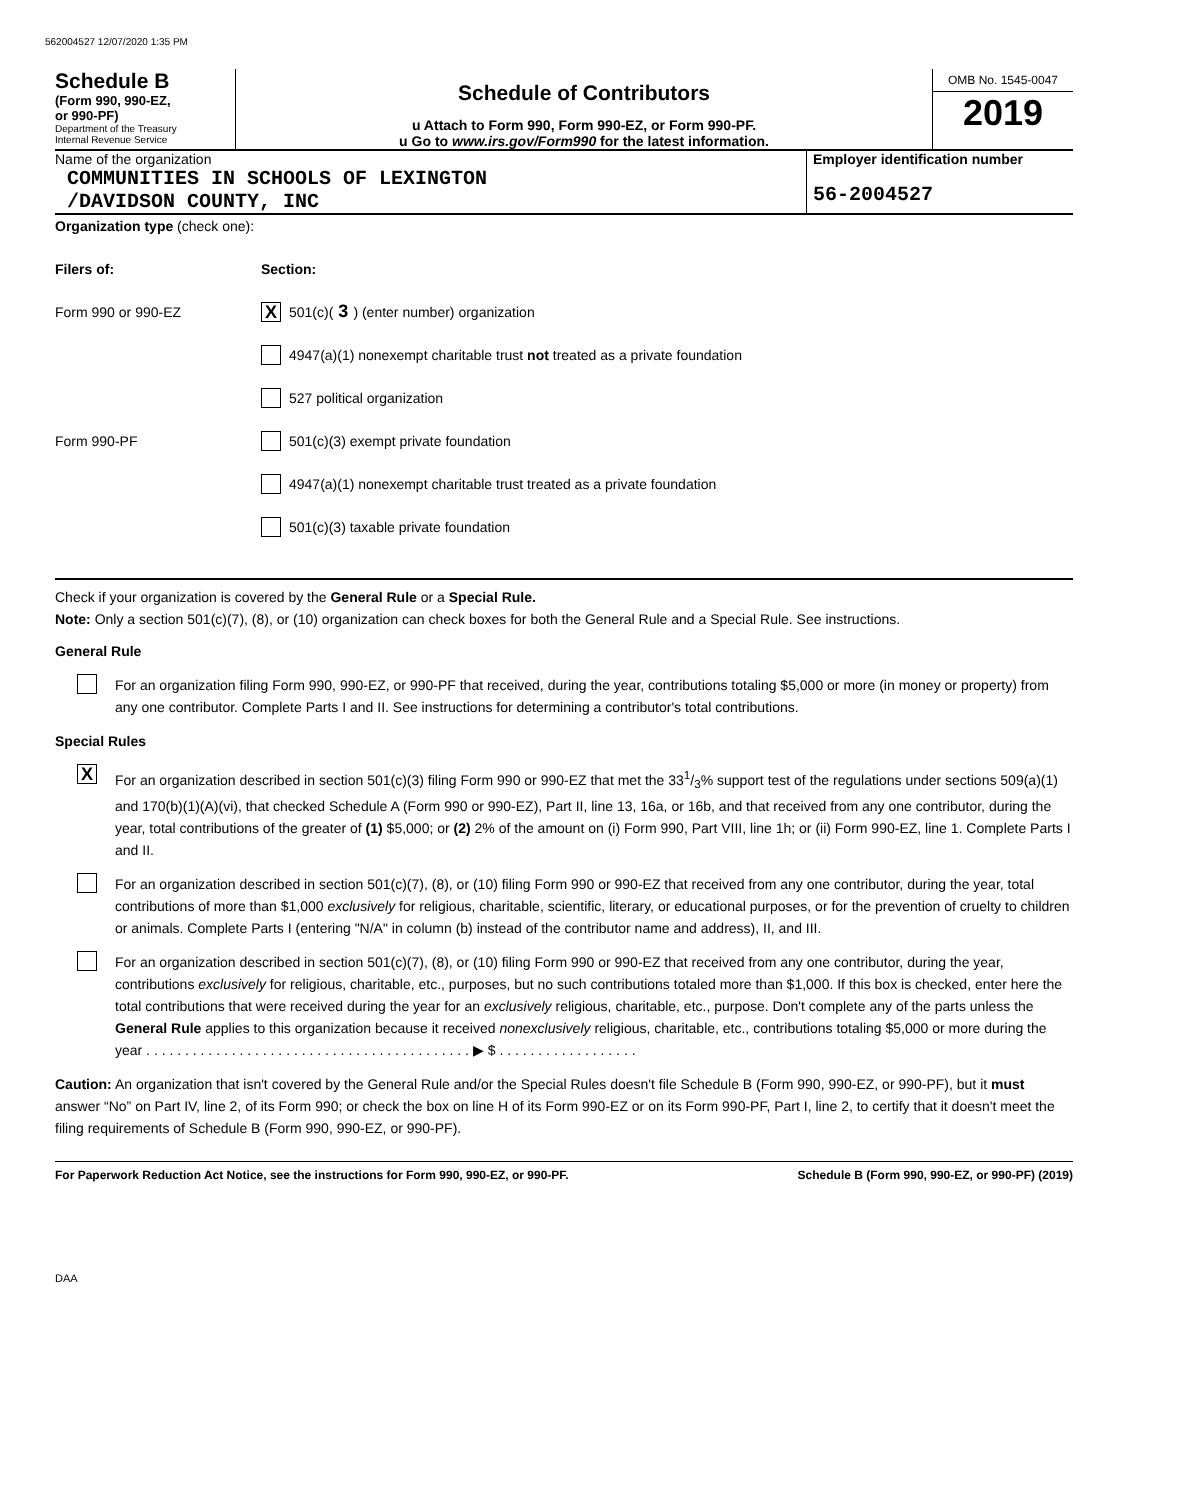562004527 12/07/2020 1:35 PM
Schedule B
(Form 990, 990-EZ,
or 990-PF)
Department of the Treasury
Internal Revenue Service
Schedule of Contributors
u Attach to Form 990, Form 990-EZ, or Form 990-PF.
u Go to www.irs.gov/Form990 for the latest information.
OMB No. 1545-0047
2019
Name of the organization
COMMUNITIES IN SCHOOLS OF LEXINGTON
/DAVIDSON COUNTY, INC
Employer identification number
56-2004527
Organization type (check one):
Filers of: Section:
Form 990 or 990-EZ
X 501(c)( 3 ) (enter number) organization
4947(a)(1) nonexempt charitable trust not treated as a private foundation
527 political organization
Form 990-PF
501(c)(3) exempt private foundation
4947(a)(1) nonexempt charitable trust treated as a private foundation
501(c)(3) taxable private foundation
Check if your organization is covered by the General Rule or a Special Rule.
Note: Only a section 501(c)(7), (8), or (10) organization can check boxes for both the General Rule and a Special Rule. See instructions.
General Rule
For an organization filing Form 990, 990-EZ, or 990-PF that received, during the year, contributions totaling $5,000 or more (in money or property) from any one contributor. Complete Parts I and II. See instructions for determining a contributor's total contributions.
Special Rules
X
For an organization described in section 501(c)(3) filing Form 990 or 990-EZ that met the 331/3% support test of the regulations under sections 509(a)(1) and 170(b)(1)(A)(vi), that checked Schedule A (Form 990 or 990-EZ), Part II, line 13, 16a, or 16b, and that received from any one contributor, during the year, total contributions of the greater of (1) $5,000; or (2) 2% of the amount on (i) Form 990, Part VIII, line 1h; or (ii) Form 990-EZ, line 1. Complete Parts I and II.
For an organization described in section 501(c)(7), (8), or (10) filing Form 990 or 990-EZ that received from any one contributor, during the year, total contributions of more than $1,000 exclusively for religious, charitable, scientific, literary, or educational purposes, or for the prevention of cruelty to children or animals. Complete Parts I (entering "N/A" in column (b) instead of the contributor name and address), II, and III.
For an organization described in section 501(c)(7), (8), or (10) filing Form 990 or 990-EZ that received from any one contributor, during the year, contributions exclusively for religious, charitable, etc., purposes, but no such contributions totaled more than $1,000. If this box is checked, enter here the total contributions that were received during the year for an exclusively religious, charitable, etc., purpose. Don't complete any of the parts unless the General Rule applies to this organization because it received nonexclusively religious, charitable, etc., contributions totaling $5,000 or more during the year . . . . . . . . . . . . . . . . . . . . . . . . . . . . . . . . . . . . . . . . . . ▶ $ . . . . . . . . . . . . . . . . . .
Caution: An organization that isn't covered by the General Rule and/or the Special Rules doesn't file Schedule B (Form 990, 990-EZ, or 990-PF), but it must answer “No” on Part IV, line 2, of its Form 990; or check the box on line H of its Form 990-EZ or on its Form 990-PF, Part I, line 2, to certify that it doesn't meet the filing requirements of Schedule B (Form 990, 990-EZ, or 990-PF).
For Paperwork Reduction Act Notice, see the instructions for Form 990, 990-EZ, or 990-PF. Schedule B (Form 990, 990-EZ, or 990-PF) (2019)
DAA